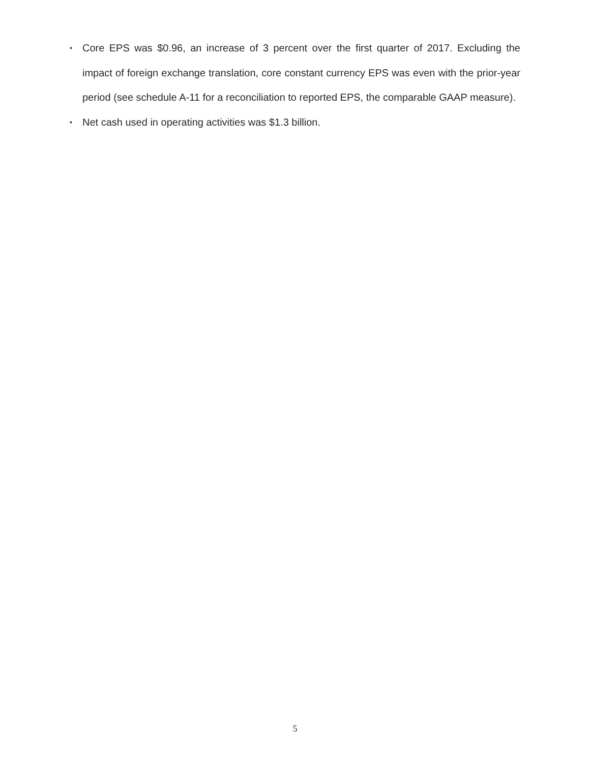• Core EPS was $0.96, an increase of 3 percent over the first quarter of 2017. Excluding the impact of foreign exchange translation, core constant currency EPS was even with the prior-year period (see schedule A-11 for a reconciliation to reported EPS, the comparable GAAP measure).
• Net cash used in operating activities was $1.3 billion.
5